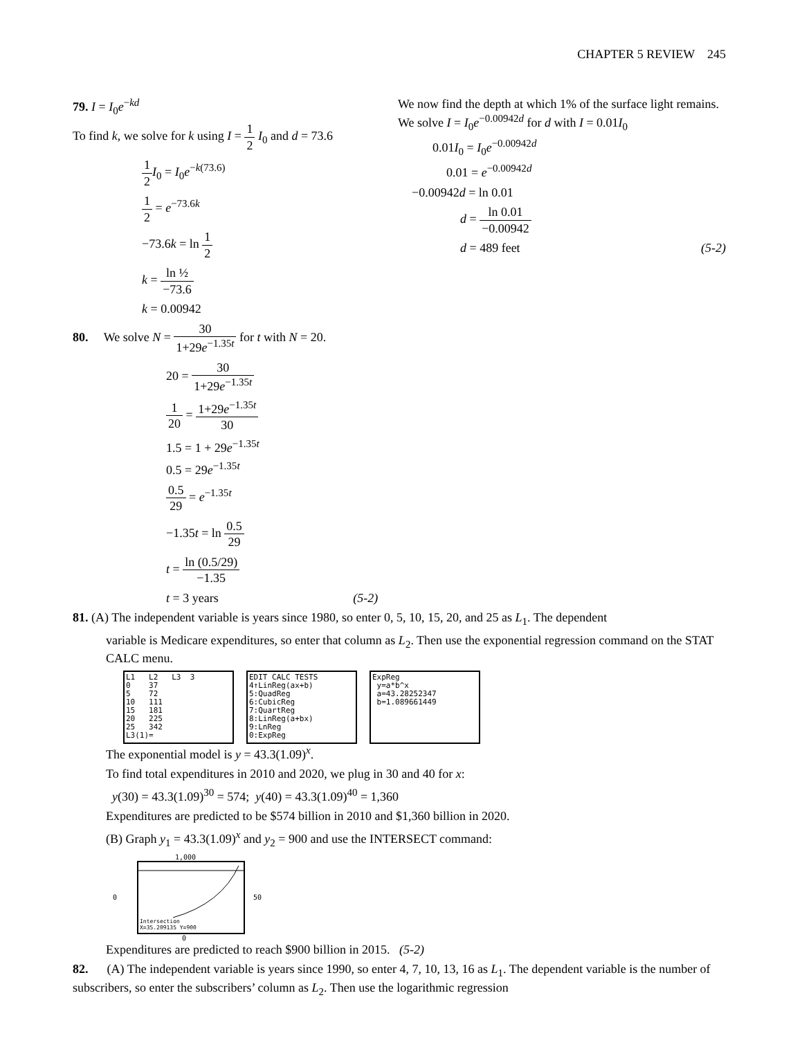CHAPTER 5 REVIEW 245
79. I = I<sub>0</sub>e<sup>−kd</sup>
To find k, we solve for k using I = 1 2 I<sub>0</sub> and d = 73.6
1 2 I<sub>0</sub> = I<sub>0</sub>e<sup>−k(73.6)</sup>
1 2 = e<sup>−73.6k</sup>
−73.6k = ln 1 2
k = ln ½ −73.6
k = 0.00942
We now find the depth at which 1% of the surface light remains. We solve I = I<sub>0</sub>e<sup>−0.00942d</sup> for d with I = 0.01I<sub>0</sub>
0.01I<sub>0</sub> = I<sub>0</sub>e<sup>−0.00942d</sup>
0.01 = e<sup>−0.00942d</sup>
−0.00942d = ln 0.01
d = ln 0.01 −0.00942
d = 489 feet (5-2)
80. We solve N = 30 1+29e<sup>−1.35t</sup> for t with N = 20.
20 = 30 1+29e<sup>−1.35t</sup>
1 20 = 1+29e<sup>−1.35t</sup> 30
1.5 = 1 + 29e<sup>−1.35t</sup>
0.5 = 29e<sup>−1.35t</sup>
0.5 29 = e<sup>−1.35t</sup>
−1.35t = ln 0.5 29
t = ln (0.5/29) −1.35
t = 3 years (5-2)
81. (A) The independent variable is years since 1980, so enter 0, 5, 10, 15, 20, and 25 as L<sub>1</sub>. The dependent
variable is Medicare expenditures, so enter that column as L<sub>2</sub>. Then use the exponential regression command on the STAT CALC menu.
L1 L2 L3 3 0 37 5 72 10 111 15 181 20 225 25 342 L3(1)=
EDIT CALC TESTS 4↑LinReg(ax+b) 5:QuadReg 6:CubicReg 7:QuartReg 8:LinReg(a+bx) 9:LnReg 0:ExpReg
ExpReg y=a*b^x a=43.28252347 b=1.089661449
The exponential model is y = 43.3(1.09)<sup>x</sup>.
To find total expenditures in 2010 and 2020, we plug in 30 and 40 for x:
y(30) = 43.3(1.09)<sup>30</sup> = 574; y(40) = 43.3(1.09)<sup>40</sup> = 1,360
Expenditures are predicted to be $574 billion in 2010 and $1,360 billion in 2020.
(B) Graph y<sub>1</sub> = 43.3(1.09)<sup>x</sup> and y<sub>2</sub> = 900 and use the INTERSECT command:
1,000
0
Intersection
X=35.209135 Y=900
50
0
Expenditures are predicted to reach $900 billion in 2015. (5-2)
82. (A) The independent variable is years since 1990, so enter 4, 7, 10, 13, 16 as L<sub>1</sub>. The dependent variable is the number of subscribers, so enter the subscribers’ column as L<sub>2</sub>. Then use the logarithmic regression